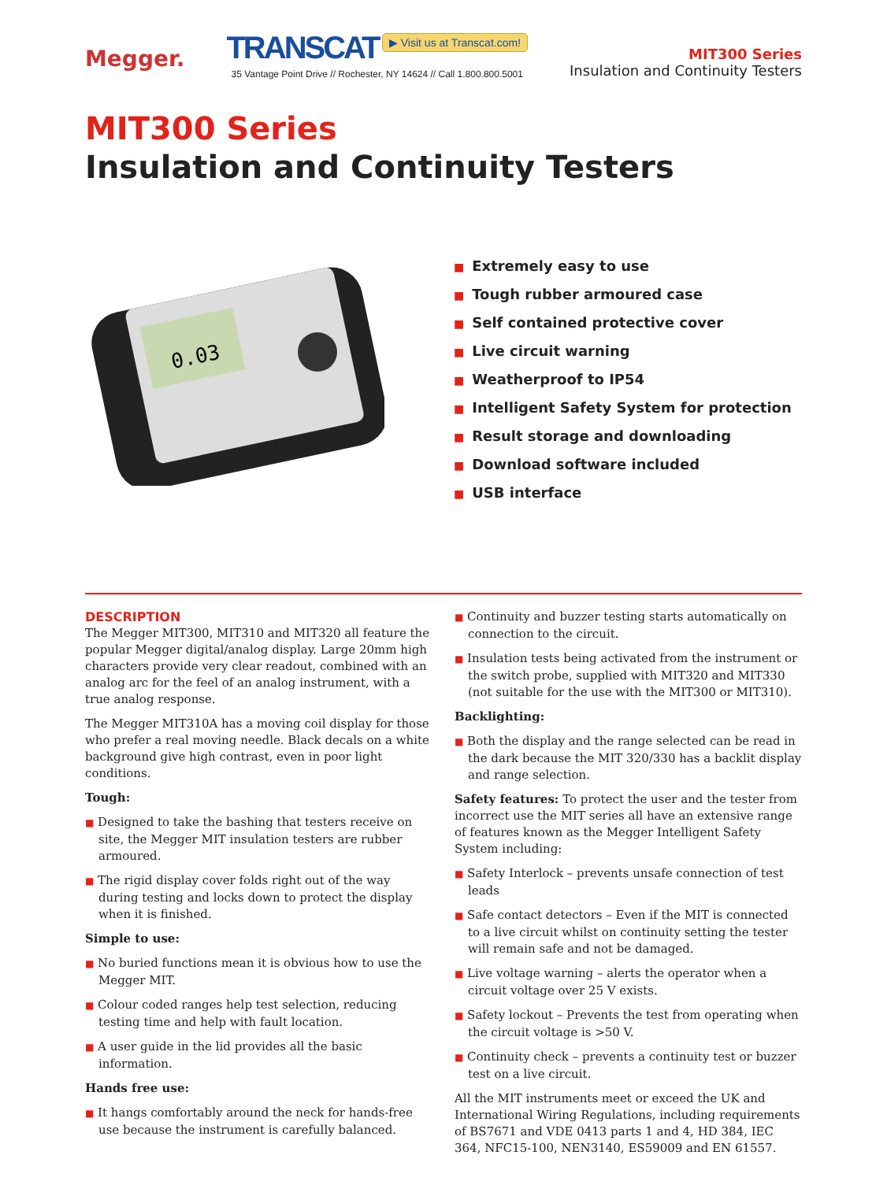Megger.
TRANSCAT ▶ Visit us at Transcat.com!
35 Vantage Point Drive // Rochester, NY 14624 // Call 1.800.800.5001
MIT300 Series
Insulation and Continuity Testers
MIT300 Series
Insulation and Continuity Testers
0.03
■ Extremely easy to use
■ Tough rubber armoured case
■ Self contained protective cover
■ Live circuit warning
■ Weatherproof to IP54
■ Intelligent Safety System for protection
■ Result storage and downloading
■ Download software included
■ USB interface
DESCRIPTION
The Megger MIT300, MIT310 and MIT320 all feature the popular Megger digital/analog display. Large 20mm high characters provide very clear readout, combined with an analog arc for the feel of an analog instrument, with a true analog response.
The Megger MIT310A has a moving coil display for those who prefer a real moving needle. Black decals on a white background give high contrast, even in poor light conditions.
Tough:
■ Designed to take the bashing that testers receive on site, the Megger MIT insulation testers are rubber armoured.
■ The rigid display cover folds right out of the way during testing and locks down to protect the display when it is finished.
Simple to use:
■ No buried functions mean it is obvious how to use the Megger MIT.
■ Colour coded ranges help test selection, reducing testing time and help with fault location.
■ A user guide in the lid provides all the basic information.
Hands free use:
■ It hangs comfortably around the neck for hands-free use because the instrument is carefully balanced.
■ Continuity and buzzer testing starts automatically on connection to the circuit.
■ Insulation tests being activated from the instrument or the switch probe, supplied with MIT320 and MIT330 (not suitable for the use with the MIT300 or MIT310).
Backlighting:
■ Both the display and the range selected can be read in the dark because the MIT 320/330 has a backlit display and range selection.
Safety features: To protect the user and the tester from incorrect use the MIT series all have an extensive range of features known as the Megger Intelligent Safety System including:
■ Safety Interlock – prevents unsafe connection of test leads
■ Safe contact detectors – Even if the MIT is connected to a live circuit whilst on continuity setting the tester will remain safe and not be damaged.
■ Live voltage warning – alerts the operator when a circuit voltage over 25 V exists.
■ Safety lockout – Prevents the test from operating when the circuit voltage is >50 V.
■ Continuity check – prevents a continuity test or buzzer test on a live circuit.
All the MIT instruments meet or exceed the UK and International Wiring Regulations, including requirements of BS7671 and VDE 0413 parts 1 and 4, HD 384, IEC 364, NFC15-100, NEN3140, ES59009 and EN 61557.